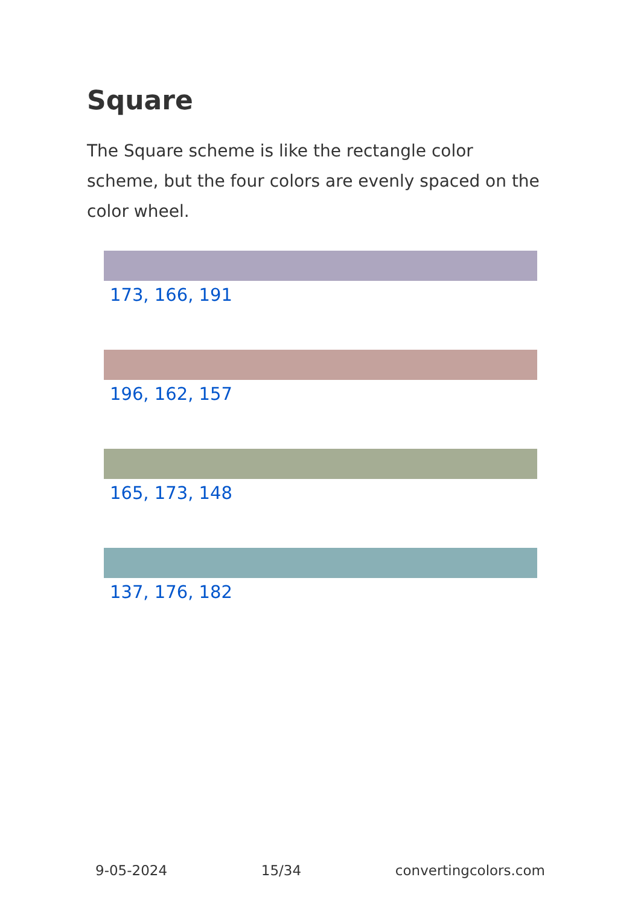Square
The Square scheme is like the rectangle color scheme, but the four colors are evenly spaced on the color wheel.
173, 166, 191
196, 162, 157
165, 173, 148
137, 176, 182
9-05-2024 15/34 convertingcolors.com